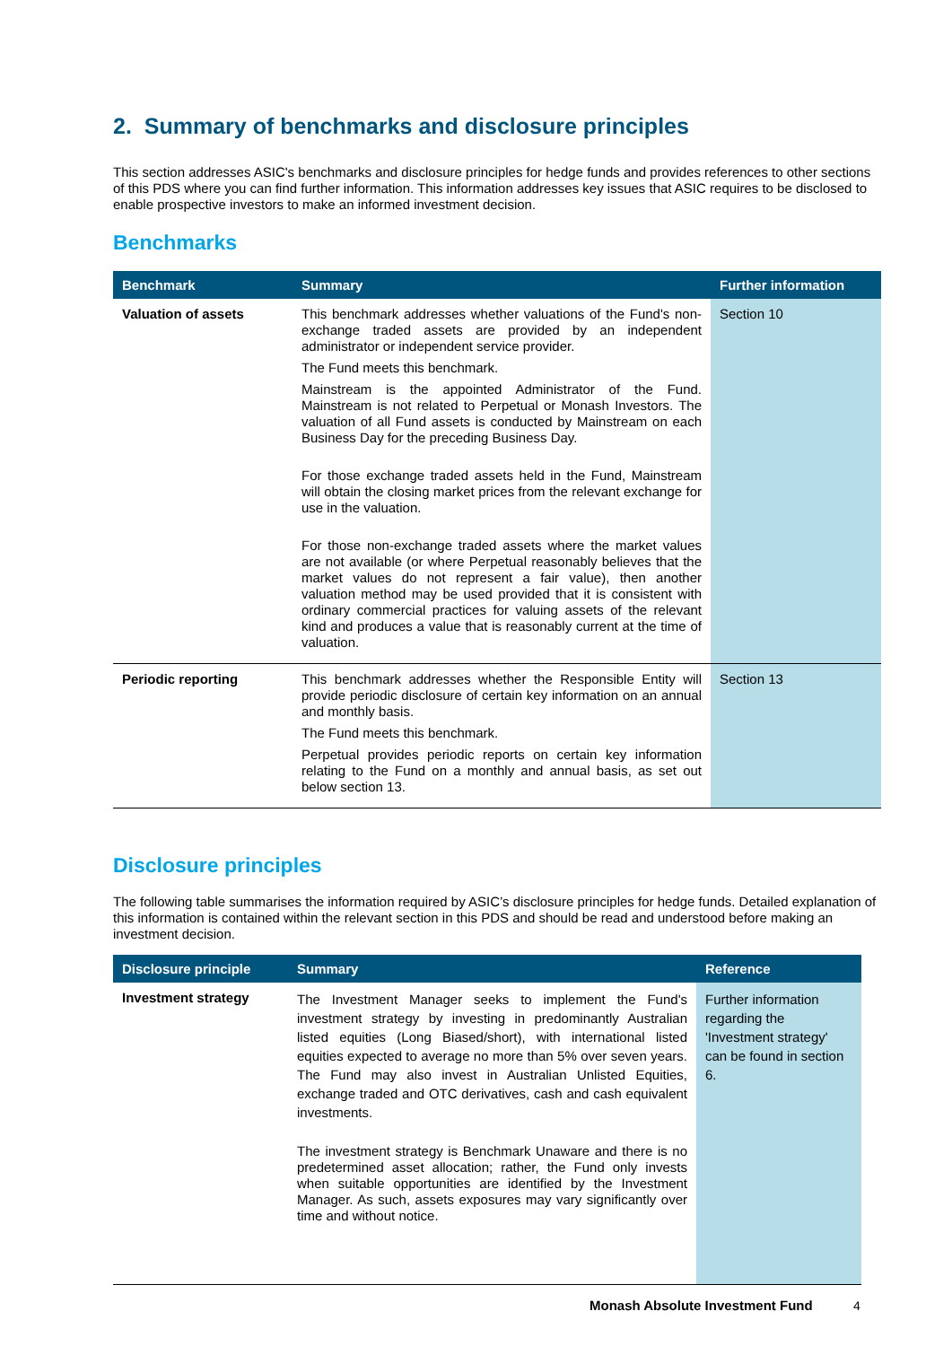2. Summary of benchmarks and disclosure principles
This section addresses ASIC's benchmarks and disclosure principles for hedge funds and provides references to other sections of this PDS where you can find further information. This information addresses key issues that ASIC requires to be disclosed to enable prospective investors to make an informed investment decision.
Benchmarks
| Benchmark | Summary | Further information |
| --- | --- | --- |
| Valuation of assets | This benchmark addresses whether valuations of the Fund's non-exchange traded assets are provided by an independent administrator or independent service provider. The Fund meets this benchmark. Mainstream is the appointed Administrator of the Fund. Mainstream is not related to Perpetual or Monash Investors. The valuation of all Fund assets is conducted by Mainstream on each Business Day for the preceding Business Day. For those exchange traded assets held in the Fund, Mainstream will obtain the closing market prices from the relevant exchange for use in the valuation. For those non-exchange traded assets where the market values are not available (or where Perpetual reasonably believes that the market values do not represent a fair value), then another valuation method may be used provided that it is consistent with ordinary commercial practices for valuing assets of the relevant kind and produces a value that is reasonably current at the time of valuation. | Section 10 |
| Periodic reporting | This benchmark addresses whether the Responsible Entity will provide periodic disclosure of certain key information on an annual and monthly basis. The Fund meets this benchmark. Perpetual provides periodic reports on certain key information relating to the Fund on a monthly and annual basis, as set out below section 13. | Section 13 |
Disclosure principles
The following table summarises the information required by ASIC’s disclosure principles for hedge funds. Detailed explanation of this information is contained within the relevant section in this PDS and should be read and understood before making an investment decision.
| Disclosure principle | Summary | Reference |
| --- | --- | --- |
| Investment strategy | The Investment Manager seeks to implement the Fund's investment strategy by investing in predominantly Australian listed equities (Long Biased/short), with international listed equities expected to average no more than 5% over seven years. The Fund may also invest in Australian Unlisted Equities, exchange traded and OTC derivatives, cash and cash equivalent investments. The investment strategy is Benchmark Unaware and there is no predetermined asset allocation; rather, the Fund only invests when suitable opportunities are identified by the Investment Manager. As such, assets exposures may vary significantly over time and without notice. | Further information regarding the 'Investment strategy' can be found in section 6. |
Monash Absolute Investment Fund
4